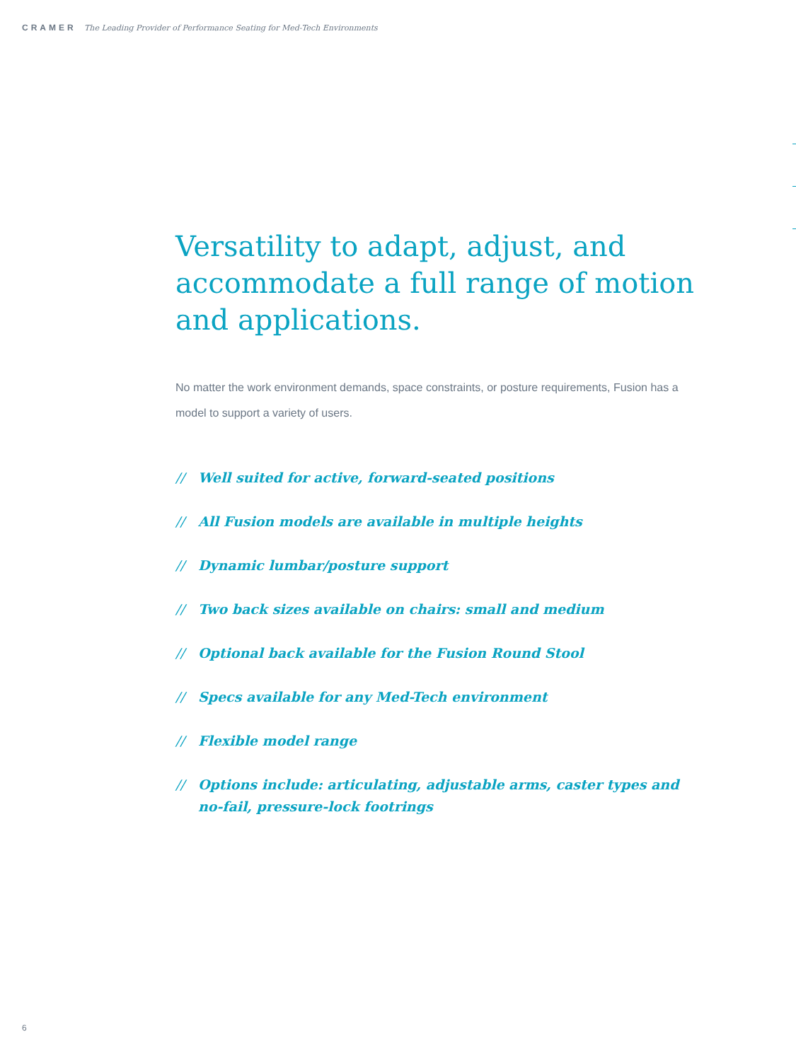CRAMER The Leading Provider of Performance Seating for Med-Tech Environments
Versatility to adapt, adjust, and accommodate a full range of motion and applications.
No matter the work environment demands, space constraints, or posture requirements, Fusion has a model to support a variety of users.
// Well suited for active, forward-seated positions
// All Fusion models are available in multiple heights
// Dynamic lumbar/posture support
// Two back sizes available on chairs: small and medium
// Optional back available for the Fusion Round Stool
// Specs available for any Med-Tech environment
// Flexible model range
// Options include: articulating, adjustable arms, caster types and no-fail, pressure-lock footrings
6